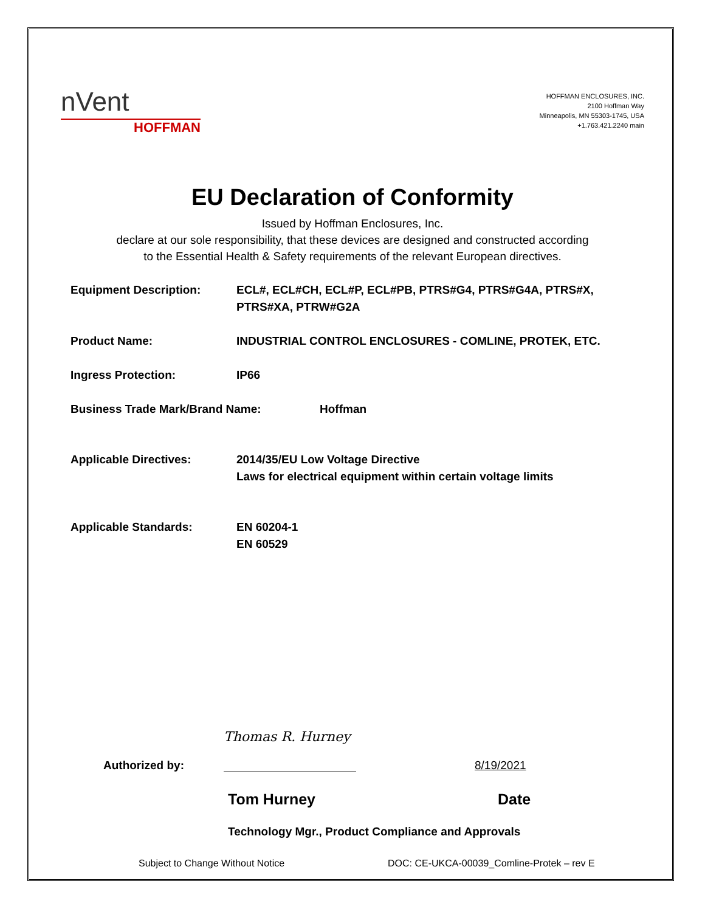nVent
HOFFMAN
HOFFMAN ENCLOSURES, INC.
2100 Hoffman Way
Minneapolis, MN 55303-1745, USA
+1.763.421.2240 main
EU Declaration of Conformity
Issued by Hoffman Enclosures, Inc.
declare at our sole responsibility, that these devices are designed and constructed according
to the Essential Health & Safety requirements of the relevant European directives.
Equipment Description: ECL#, ECL#CH, ECL#P, ECL#PB, PTRS#G4, PTRS#G4A, PTRS#X,
PTRS#XA, PTRW#G2A
Product Name: INDUSTRIAL CONTROL ENCLOSURES - COMLINE, PROTEK, ETC.
Ingress Protection: IP66
Business Trade Mark/Brand Name: Hoffman
Applicable Directives: 2014/35/EU Low Voltage Directive
Laws for electrical equipment within certain voltage limits
Applicable Standards: EN 60204-1
EN 60529
Authorized by:
Thomas R. Hurney
8/19/2021
Tom Hurney Date
Technology Mgr., Product Compliance and Approvals
Subject to Change Without Notice DOC: CE-UKCA-00039_Comline-Protek – rev E